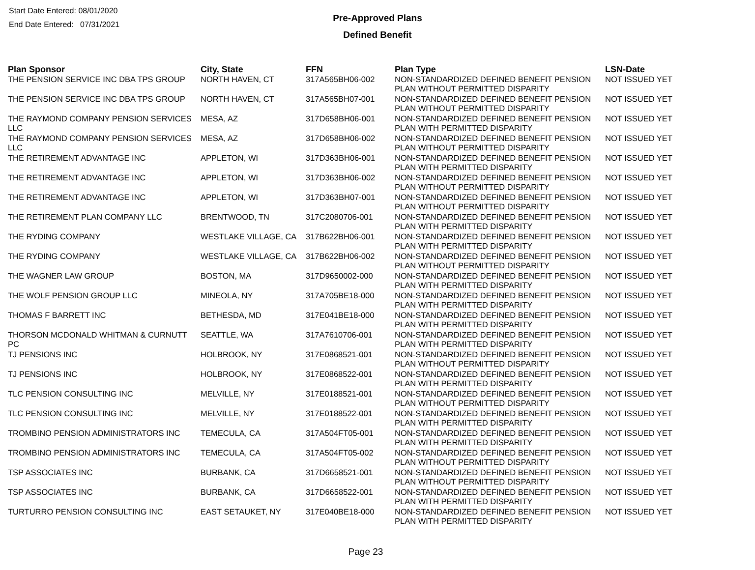Start Date Entered: 08/01/2020
End Date Entered: 07/31/2021
Pre-Approved Plans
Defined Benefit
| Plan Sponsor | City, State | FFN | Plan Type | LSN-Date |
| --- | --- | --- | --- | --- |
| THE PENSION SERVICE INC DBA TPS GROUP | NORTH HAVEN, CT | 317A565BH06-002 | NON-STANDARDIZED DEFINED BENEFIT PENSION PLAN WITHOUT PERMITTED DISPARITY | NOT ISSUED YET |
| THE PENSION SERVICE INC DBA TPS GROUP | NORTH HAVEN, CT | 317A565BH07-001 | NON-STANDARDIZED DEFINED BENEFIT PENSION PLAN WITHOUT PERMITTED DISPARITY | NOT ISSUED YET |
| THE RAYMOND COMPANY PENSION SERVICES LLC | MESA, AZ | 317D658BH06-001 | NON-STANDARDIZED DEFINED BENEFIT PENSION PLAN WITH PERMITTED DISPARITY | NOT ISSUED YET |
| THE RAYMOND COMPANY PENSION SERVICES LLC | MESA, AZ | 317D658BH06-002 | NON-STANDARDIZED DEFINED BENEFIT PENSION PLAN WITHOUT PERMITTED DISPARITY | NOT ISSUED YET |
| THE RETIREMENT ADVANTAGE INC | APPLETON, WI | 317D363BH06-001 | NON-STANDARDIZED DEFINED BENEFIT PENSION PLAN WITH PERMITTED DISPARITY | NOT ISSUED YET |
| THE RETIREMENT ADVANTAGE INC | APPLETON, WI | 317D363BH06-002 | NON-STANDARDIZED DEFINED BENEFIT PENSION PLAN WITHOUT PERMITTED DISPARITY | NOT ISSUED YET |
| THE RETIREMENT ADVANTAGE INC | APPLETON, WI | 317D363BH07-001 | NON-STANDARDIZED DEFINED BENEFIT PENSION PLAN WITHOUT PERMITTED DISPARITY | NOT ISSUED YET |
| THE RETIREMENT PLAN COMPANY LLC | BRENTWOOD, TN | 317C2080706-001 | NON-STANDARDIZED DEFINED BENEFIT PENSION PLAN WITH PERMITTED DISPARITY | NOT ISSUED YET |
| THE RYDING COMPANY | WESTLAKE VILLAGE, CA | 317B622BH06-001 | NON-STANDARDIZED DEFINED BENEFIT PENSION PLAN WITH PERMITTED DISPARITY | NOT ISSUED YET |
| THE RYDING COMPANY | WESTLAKE VILLAGE, CA | 317B622BH06-002 | NON-STANDARDIZED DEFINED BENEFIT PENSION PLAN WITHOUT PERMITTED DISPARITY | NOT ISSUED YET |
| THE WAGNER LAW GROUP | BOSTON, MA | 317D9650002-000 | NON-STANDARDIZED DEFINED BENEFIT PENSION PLAN WITH PERMITTED DISPARITY | NOT ISSUED YET |
| THE WOLF PENSION GROUP LLC | MINEOLA, NY | 317A705BE18-000 | NON-STANDARDIZED DEFINED BENEFIT PENSION PLAN WITH PERMITTED DISPARITY | NOT ISSUED YET |
| THOMAS F BARRETT INC | BETHESDA, MD | 317E041BE18-000 | NON-STANDARDIZED DEFINED BENEFIT PENSION PLAN WITH PERMITTED DISPARITY | NOT ISSUED YET |
| THORSON MCDONALD WHITMAN & CURNUTT PC | SEATTLE, WA | 317A7610706-001 | NON-STANDARDIZED DEFINED BENEFIT PENSION PLAN WITH PERMITTED DISPARITY | NOT ISSUED YET |
| TJ PENSIONS INC | HOLBROOK, NY | 317E0868521-001 | NON-STANDARDIZED DEFINED BENEFIT PENSION PLAN WITHOUT PERMITTED DISPARITY | NOT ISSUED YET |
| TJ PENSIONS INC | HOLBROOK, NY | 317E0868522-001 | NON-STANDARDIZED DEFINED BENEFIT PENSION PLAN WITH PERMITTED DISPARITY | NOT ISSUED YET |
| TLC PENSION CONSULTING INC | MELVILLE, NY | 317E0188521-001 | NON-STANDARDIZED DEFINED BENEFIT PENSION PLAN WITHOUT PERMITTED DISPARITY | NOT ISSUED YET |
| TLC PENSION CONSULTING INC | MELVILLE, NY | 317E0188522-001 | NON-STANDARDIZED DEFINED BENEFIT PENSION PLAN WITH PERMITTED DISPARITY | NOT ISSUED YET |
| TROMBINO PENSION ADMINISTRATORS INC | TEMECULA, CA | 317A504FT05-001 | NON-STANDARDIZED DEFINED BENEFIT PENSION PLAN WITH PERMITTED DISPARITY | NOT ISSUED YET |
| TROMBINO PENSION ADMINISTRATORS INC | TEMECULA, CA | 317A504FT05-002 | NON-STANDARDIZED DEFINED BENEFIT PENSION PLAN WITHOUT PERMITTED DISPARITY | NOT ISSUED YET |
| TSP ASSOCIATES INC | BURBANK, CA | 317D6658521-001 | NON-STANDARDIZED DEFINED BENEFIT PENSION PLAN WITHOUT PERMITTED DISPARITY | NOT ISSUED YET |
| TSP ASSOCIATES INC | BURBANK, CA | 317D6658522-001 | NON-STANDARDIZED DEFINED BENEFIT PENSION PLAN WITH PERMITTED DISPARITY | NOT ISSUED YET |
| TURTURRO PENSION CONSULTING INC | EAST SETAUKET, NY | 317E040BE18-000 | NON-STANDARDIZED DEFINED BENEFIT PENSION PLAN WITH PERMITTED DISPARITY | NOT ISSUED YET |
Page 23